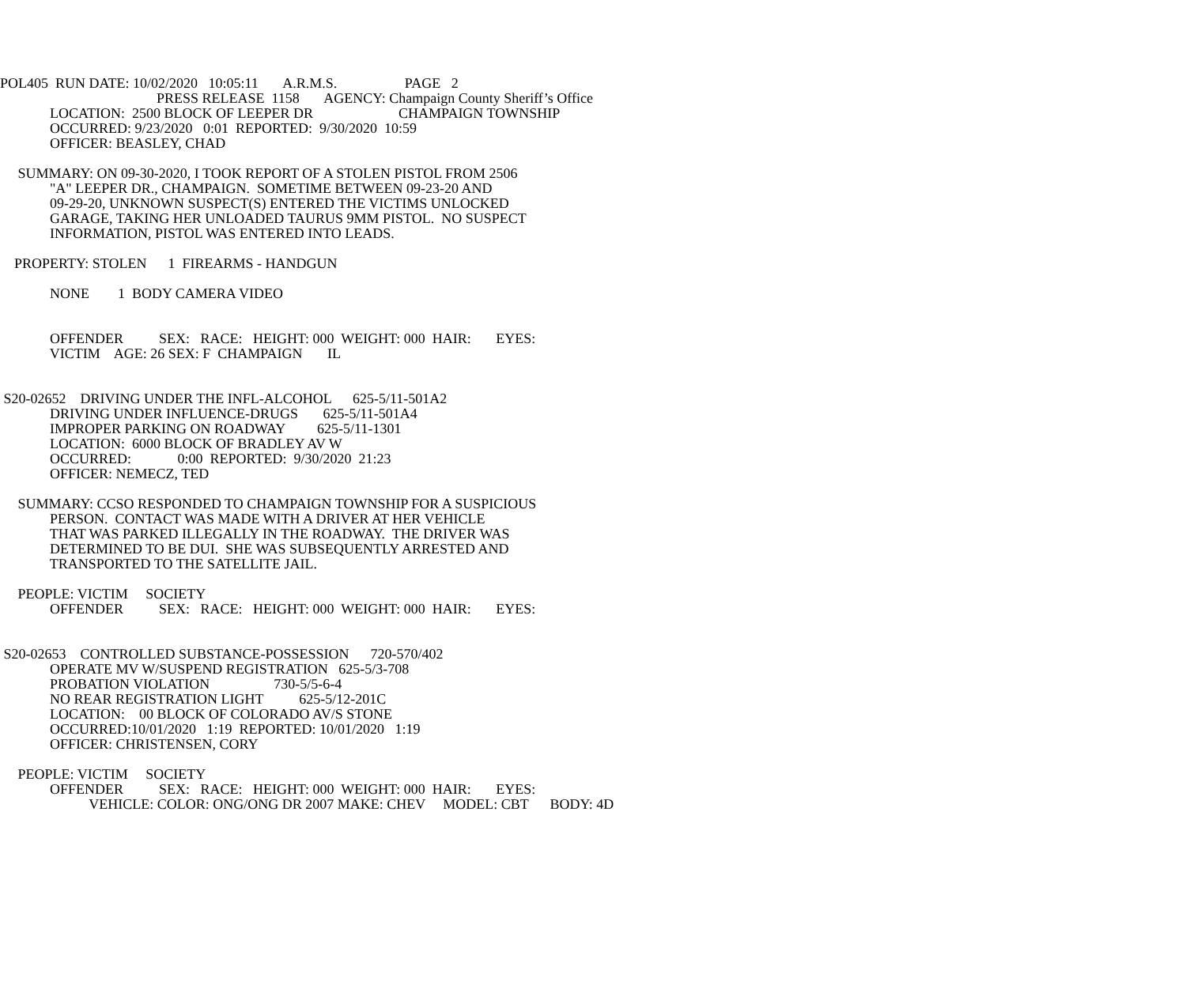POL405 RUN DATE: 10/02/2020 10:05:11 A.R.M.S. PAGE 2
PRESS RELEASE 1158 AGENCY: Champaign County Sheriff’s Office
LOCATION: 2500 BLOCK OF LEEPER DR CHAMPAIGN TOWNSHIP
OCCURRED: 9/23/2020 0:01 REPORTED: 9/30/2020 10:59
OFFICER: BEASLEY, CHAD
SUMMARY: ON 09-30-2020, I TOOK REPORT OF A STOLEN PISTOL FROM 2506
"A" LEEPER DR., CHAMPAIGN. SOMETIME BETWEEN 09-23-20 AND
09-29-20, UNKNOWN SUSPECT(S) ENTERED THE VICTIMS UNLOCKED
GARAGE, TAKING HER UNLOADED TAURUS 9MM PISTOL. NO SUSPECT
INFORMATION, PISTOL WAS ENTERED INTO LEADS.
PROPERTY: STOLEN 1 FIREARMS - HANDGUN
NONE 1 BODY CAMERA VIDEO
OFFENDER SEX: RACE: HEIGHT: 000 WEIGHT: 000 HAIR: EYES:
VICTIM AGE: 26 SEX: F CHAMPAIGN IL
S20-02652 DRIVING UNDER THE INFL-ALCOHOL 625-5/11-501A2
DRIVING UNDER INFLUENCE-DRUGS 625-5/11-501A4
IMPROPER PARKING ON ROADWAY 625-5/11-1301
LOCATION: 6000 BLOCK OF BRADLEY AV W
OCCURRED: 0:00 REPORTED: 9/30/2020 21:23
OFFICER: NEMECZ, TED
SUMMARY: CCSO RESPONDED TO CHAMPAIGN TOWNSHIP FOR A SUSPICIOUS
PERSON. CONTACT WAS MADE WITH A DRIVER AT HER VEHICLE
THAT WAS PARKED ILLEGALLY IN THE ROADWAY. THE DRIVER WAS
DETERMINED TO BE DUI. SHE WAS SUBSEQUENTLY ARRESTED AND
TRANSPORTED TO THE SATELLITE JAIL.
PEOPLE: VICTIM SOCIETY
OFFENDER SEX: RACE: HEIGHT: 000 WEIGHT: 000 HAIR: EYES:
S20-02653 CONTROLLED SUBSTANCE-POSSESSION 720-570/402
OPERATE MV W/SUSPEND REGISTRATION 625-5/3-708
PROBATION VIOLATION 730-5/5-6-4
NO REAR REGISTRATION LIGHT 625-5/12-201C
LOCATION: 00 BLOCK OF COLORADO AV/S STONE
OCCURRED:10/01/2020 1:19 REPORTED: 10/01/2020 1:19
OFFICER: CHRISTENSEN, CORY
PEOPLE: VICTIM SOCIETY
OFFENDER SEX: RACE: HEIGHT: 000 WEIGHT: 000 HAIR: EYES:
VEHICLE: COLOR: ONG/ONG DR 2007 MAKE: CHEV MODEL: CBT BODY: 4D